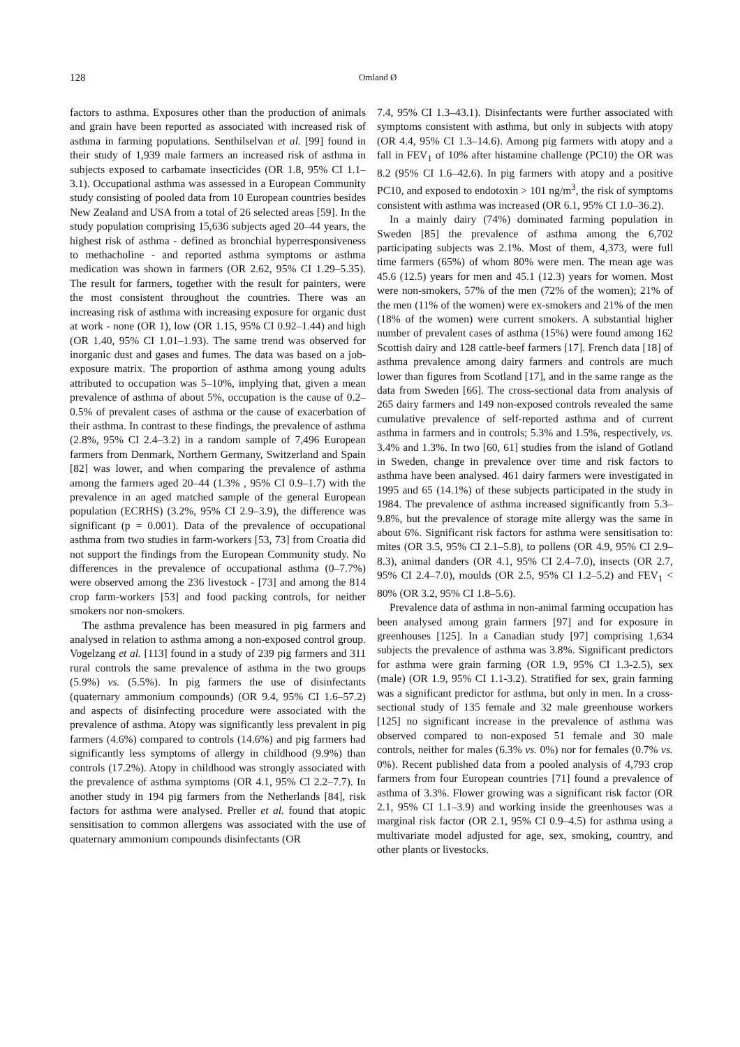128
Omland Ø
factors to asthma. Exposures other than the production of animals and grain have been reported as associated with increased risk of asthma in farming populations. Senthilselvan et al. [99] found in their study of 1,939 male farmers an increased risk of asthma in subjects exposed to carbamate insecticides (OR 1.8, 95% CI 1.1–3.1). Occupational asthma was assessed in a European Community study consisting of pooled data from 10 European countries besides New Zealand and USA from a total of 26 selected areas [59]. In the study population comprising 15,636 subjects aged 20–44 years, the highest risk of asthma - defined as bronchial hyperresponsiveness to methacholine - and reported asthma symptoms or asthma medication was shown in farmers (OR 2.62, 95% CI 1.29–5.35). The result for farmers, together with the result for painters, were the most consistent throughout the countries. There was an increasing risk of asthma with increasing exposure for organic dust at work - none (OR 1), low (OR 1.15, 95% CI 0.92–1.44) and high (OR 1.40, 95% CI 1.01–1.93). The same trend was observed for inorganic dust and gases and fumes. The data was based on a job-exposure matrix. The proportion of asthma among young adults attributed to occupation was 5–10%, implying that, given a mean prevalence of asthma of about 5%, occupation is the cause of 0.2–0.5% of prevalent cases of asthma or the cause of exacerbation of their asthma. In contrast to these findings, the prevalence of asthma (2.8%, 95% CI 2.4–3.2) in a random sample of 7,496 European farmers from Denmark, Northern Germany, Switzerland and Spain [82] was lower, and when comparing the prevalence of asthma among the farmers aged 20–44 (1.3% , 95% CI 0.9–1.7) with the prevalence in an aged matched sample of the general European population (ECRHS) (3.2%, 95% CI 2.9–3.9), the difference was significant (p = 0.001). Data of the prevalence of occupational asthma from two studies in farm-workers [53, 73] from Croatia did not support the findings from the European Community study. No differences in the prevalence of occupational asthma (0–7.7%) were observed among the 236 livestock - [73] and among the 814 crop farm-workers [53] and food packing controls, for neither smokers nor non-smokers.
The asthma prevalence has been measured in pig farmers and analysed in relation to asthma among a non-exposed control group. Vogelzang et al. [113] found in a study of 239 pig farmers and 311 rural controls the same prevalence of asthma in the two groups (5.9%) vs. (5.5%). In pig farmers the use of disinfectants (quaternary ammonium compounds) (OR 9.4, 95% CI 1.6–57.2) and aspects of disinfecting procedure were associated with the prevalence of asthma. Atopy was significantly less prevalent in pig farmers (4.6%) compared to controls (14.6%) and pig farmers had significantly less symptoms of allergy in childhood (9.9%) than controls (17.2%). Atopy in childhood was strongly associated with the prevalence of asthma symptoms (OR 4.1, 95% CI 2.2–7.7). In another study in 194 pig farmers from the Netherlands [84], risk factors for asthma were analysed. Preller et al. found that atopic sensitisation to common allergens was associated with the use of quaternary ammonium compounds disinfectants (OR
7.4, 95% CI 1.3–43.1). Disinfectants were further associated with symptoms consistent with asthma, but only in subjects with atopy (OR 4.4, 95% CI 1.3–14.6). Among pig farmers with atopy and a fall in FEV<sub>1</sub> of 10% after histamine challenge (PC10) the OR was 8.2 (95% CI 1.6–42.6). In pig farmers with atopy and a positive PC10, and exposed to endotoxin > 101 ng/m<sup>3</sup>, the risk of symptoms consistent with asthma was increased (OR 6.1, 95% CI 1.0–36.2).
In a mainly dairy (74%) dominated farming population in Sweden [85] the prevalence of asthma among the 6,702 participating subjects was 2.1%. Most of them, 4,373, were full time farmers (65%) of whom 80% were men. The mean age was 45.6 (12.5) years for men and 45.1 (12.3) years for women. Most were non-smokers, 57% of the men (72% of the women); 21% of the men (11% of the women) were ex-smokers and 21% of the men (18% of the women) were current smokers. A substantial higher number of prevalent cases of asthma (15%) were found among 162 Scottish dairy and 128 cattle-beef farmers [17]. French data [18] of asthma prevalence among dairy farmers and controls are much lower than figures from Scotland [17], and in the same range as the data from Sweden [66]. The cross-sectional data from analysis of 265 dairy farmers and 149 non-exposed controls revealed the same cumulative prevalence of self-reported asthma and of current asthma in farmers and in controls; 5.3% and 1.5%, respectively, vs. 3.4% and 1.3%. In two [60, 61] studies from the island of Gotland in Sweden, change in prevalence over time and risk factors to asthma have been analysed. 461 dairy farmers were investigated in 1995 and 65 (14.1%) of these subjects participated in the study in 1984. The prevalence of asthma increased significantly from 5.3–9.8%, but the prevalence of storage mite allergy was the same in about 6%. Significant risk factors for asthma were sensitisation to: mites (OR 3.5, 95% CI 2.1–5.8), to pollens (OR 4.9, 95% CI 2.9–8.3), animal danders (OR 4.1, 95% CI 2.4–7.0), insects (OR 2.7, 95% CI 2.4–7.0), moulds (OR 2.5, 95% CI 1.2–5.2) and FEV<sub>1</sub> < 80% (OR 3.2, 95% CI 1.8–5.6).
Prevalence data of asthma in non-animal farming occupation has been analysed among grain farmers [97] and for exposure in greenhouses [125]. In a Canadian study [97] comprising 1,634 subjects the prevalence of asthma was 3.8%. Significant predictors for asthma were grain farming (OR 1.9, 95% CI 1.3-2.5), sex (male) (OR 1.9, 95% CI 1.1-3.2). Stratified for sex, grain farming was a significant predictor for asthma, but only in men. In a cross-sectional study of 135 female and 32 male greenhouse workers [125] no significant increase in the prevalence of asthma was observed compared to non-exposed 51 female and 30 male controls, neither for males (6.3% vs. 0%) nor for females (0.7% vs. 0%). Recent published data from a pooled analysis of 4,793 crop farmers from four European countries [71] found a prevalence of asthma of 3.3%. Flower growing was a significant risk factor (OR 2.1, 95% CI 1.1–3.9) and working inside the greenhouses was a marginal risk factor (OR 2.1, 95% CI 0.9–4.5) for asthma using a multivariate model adjusted for age, sex, smoking, country, and other plants or livestocks.